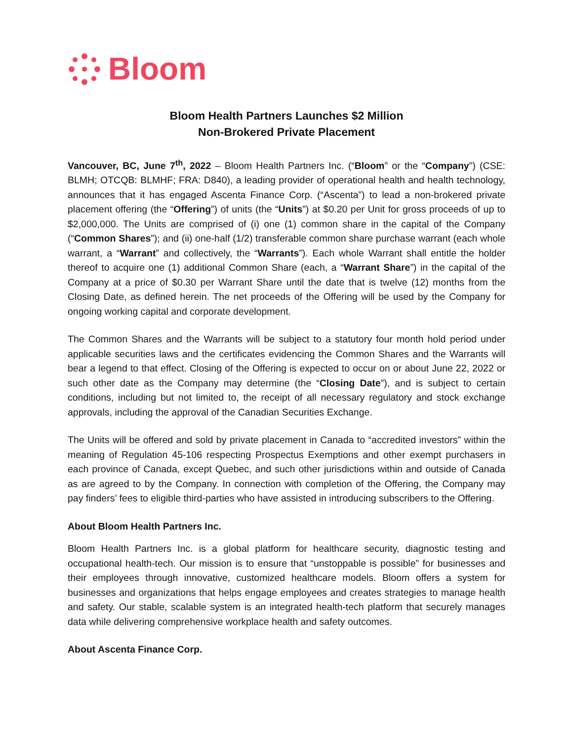Bloom
Bloom Health Partners Launches $2 Million
Non-Brokered Private Placement
Vancouver, BC, June 7<sup>th</sup>, 2022 – Bloom Health Partners Inc. (“Bloom” or the “Company”) (CSE: BLMH; OTCQB: BLMHF; FRA: D840), a leading provider of operational health and health technology, announces that it has engaged Ascenta Finance Corp. (“Ascenta”) to lead a non-brokered private placement offering (the “Offering”) of units (the “Units”) at $0.20 per Unit for gross proceeds of up to $2,000,000. The Units are comprised of (i) one (1) common share in the capital of the Company (“Common Shares”); and (ii) one-half (1/2) transferable common share purchase warrant (each whole warrant, a “Warrant” and collectively, the “Warrants”). Each whole Warrant shall entitle the holder thereof to acquire one (1) additional Common Share (each, a “Warrant Share”) in the capital of the Company at a price of $0.30 per Warrant Share until the date that is twelve (12) months from the Closing Date, as defined herein. The net proceeds of the Offering will be used by the Company for ongoing working capital and corporate development.
The Common Shares and the Warrants will be subject to a statutory four month hold period under applicable securities laws and the certificates evidencing the Common Shares and the Warrants will bear a legend to that effect. Closing of the Offering is expected to occur on or about June 22, 2022 or such other date as the Company may determine (the “Closing Date”), and is subject to certain conditions, including but not limited to, the receipt of all necessary regulatory and stock exchange approvals, including the approval of the Canadian Securities Exchange.
The Units will be offered and sold by private placement in Canada to “accredited investors” within the meaning of Regulation 45-106 respecting Prospectus Exemptions and other exempt purchasers in each province of Canada, except Quebec, and such other jurisdictions within and outside of Canada as are agreed to by the Company. In connection with completion of the Offering, the Company may pay finders’ fees to eligible third-parties who have assisted in introducing subscribers to the Offering.
About Bloom Health Partners Inc.
Bloom Health Partners Inc. is a global platform for healthcare security, diagnostic testing and occupational health-tech. Our mission is to ensure that “unstoppable is possible” for businesses and their employees through innovative, customized healthcare models. Bloom offers a system for businesses and organizations that helps engage employees and creates strategies to manage health and safety. Our stable, scalable system is an integrated health-tech platform that securely manages data while delivering comprehensive workplace health and safety outcomes.
About Ascenta Finance Corp.